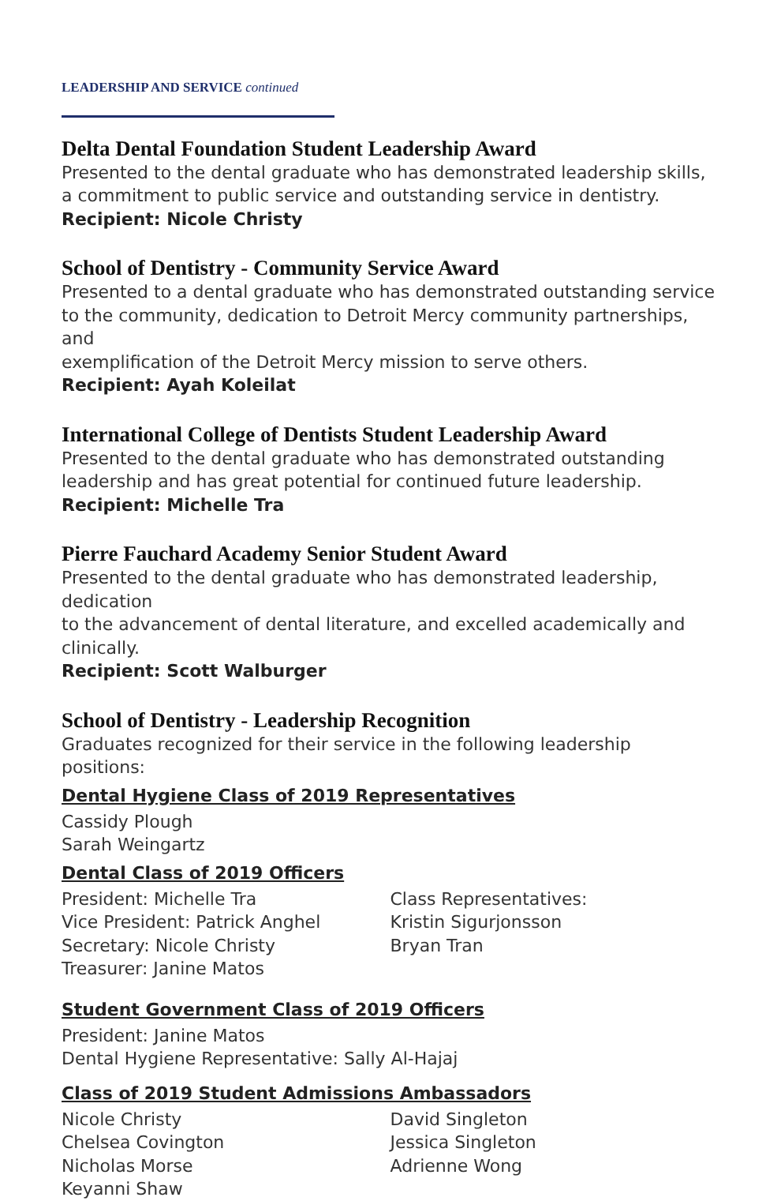LEADERSHIP AND SERVICE continued
Delta Dental Foundation Student Leadership Award
Presented to the dental graduate who has demonstrated leadership skills,
a commitment to public service and outstanding service in dentistry.
Recipient: Nicole Christy
School of Dentistry - Community Service Award
Presented to a dental graduate who has demonstrated outstanding service
to the community, dedication to Detroit Mercy community partnerships, and
exemplification of the Detroit Mercy mission to serve others.
Recipient: Ayah Koleilat
International College of Dentists Student Leadership Award
Presented to the dental graduate who has demonstrated outstanding
leadership and has great potential for continued future leadership.
Recipient: Michelle Tra
Pierre Fauchard Academy Senior Student Award
Presented to the dental graduate who has demonstrated leadership, dedication
to the advancement of dental literature, and excelled academically and clinically.
Recipient: Scott Walburger
School of Dentistry - Leadership Recognition
Graduates recognized for their service in the following leadership positions:
Dental Hygiene Class of 2019 Representatives
Cassidy Plough
Sarah Weingartz
Dental Class of 2019 Officers
President: Michelle Tra
Vice President: Patrick Anghel
Secretary: Nicole Christy
Treasurer: Janine Matos
Class Representatives:
Kristin Sigurjonsson
Bryan Tran
Student Government Class of 2019 Officers
President: Janine Matos
Dental Hygiene Representative: Sally Al-Hajaj
Class of 2019 Student Admissions Ambassadors
Nicole Christy
Chelsea Covington
Nicholas Morse
Keyanni Shaw
David Singleton
Jessica Singleton
Adrienne Wong